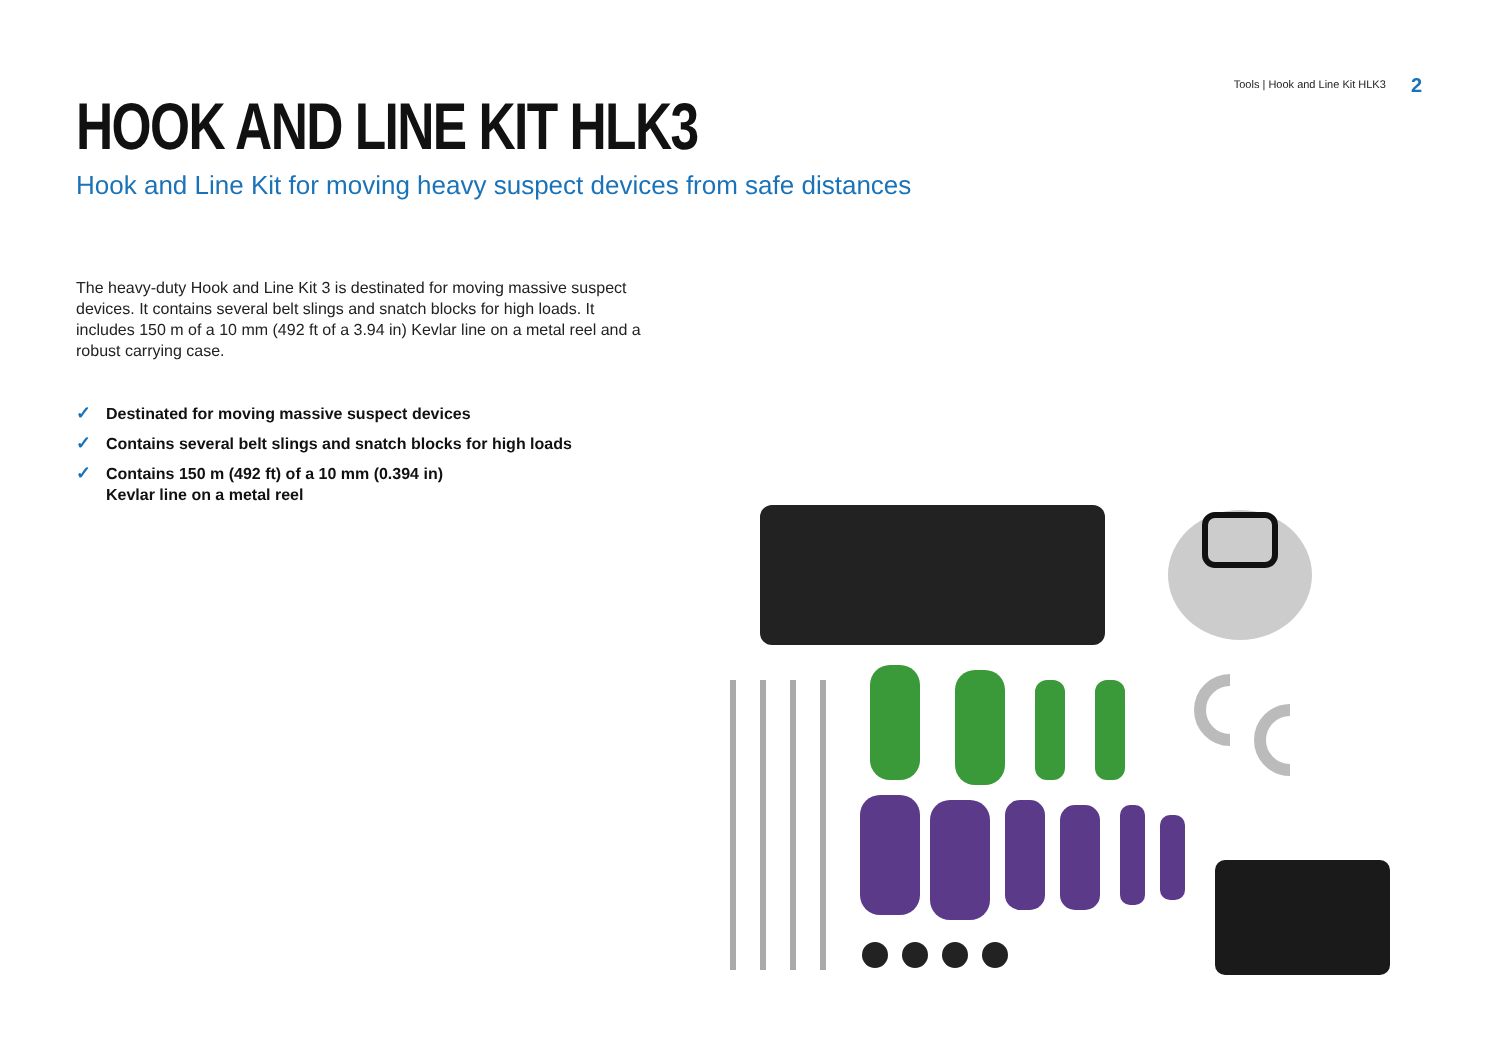Tools | Hook and Line Kit HLK3 2
HOOK AND LINE KIT HLK3
Hook and Line Kit for moving heavy suspect devices from safe distances
The heavy-duty Hook and Line Kit 3 is destinated for moving massive suspect devices. It contains several belt slings and snatch blocks for high loads. It includes 150 m of a 10 mm (492 ft of a 3.94 in) Kevlar line on a metal reel and a robust carrying case.
✓ Destinated for moving massive suspect devices
✓ Contains several belt slings and snatch blocks for high loads
✓ Contains 150 m (492 ft) of a 10 mm (0.394 in)
Kevlar line on a metal reel